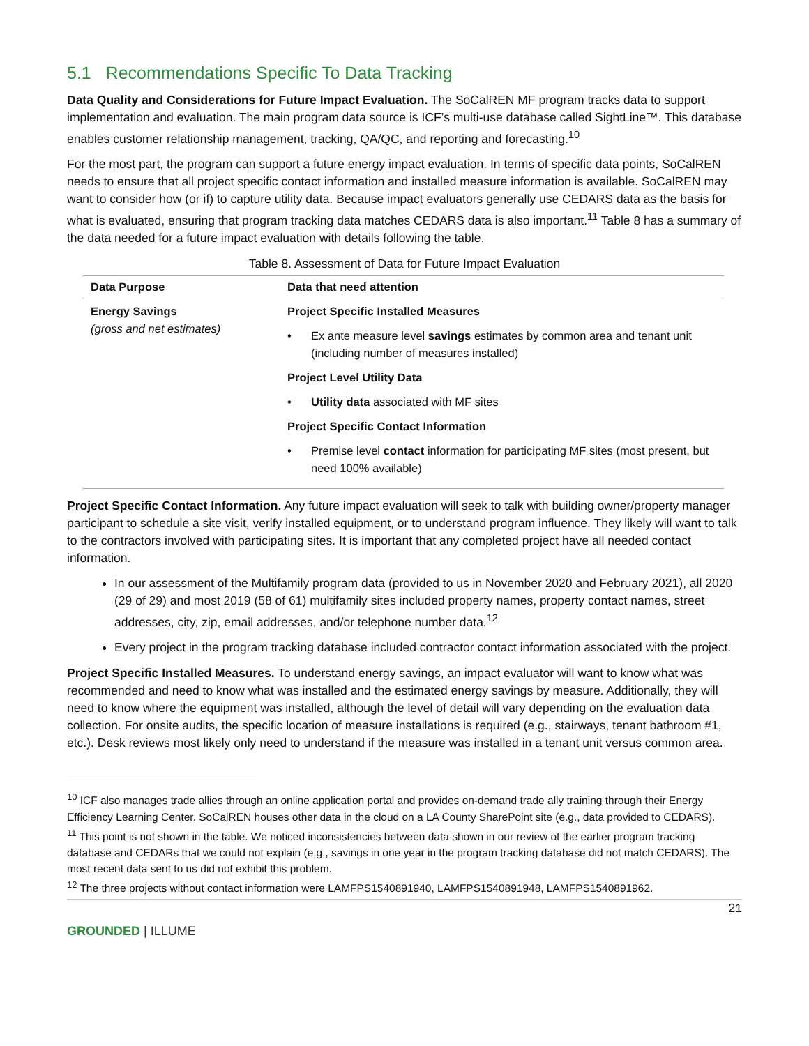5.1 Recommendations Specific To Data Tracking
Data Quality and Considerations for Future Impact Evaluation. The SoCalREN MF program tracks data to support implementation and evaluation. The main program data source is ICF’s multi-use database called SightLine™. This database enables customer relationship management, tracking, QA/QC, and reporting and forecasting.<sup>10</sup>
For the most part, the program can support a future energy impact evaluation. In terms of specific data points, SoCalREN needs to ensure that all project specific contact information and installed measure information is available. SoCalREN may want to consider how (or if) to capture utility data. Because impact evaluators generally use CEDARS data as the basis for what is evaluated, ensuring that program tracking data matches CEDARS data is also important.<sup>11</sup> Table 8 has a summary of the data needed for a future impact evaluation with details following the table.
Table 8. Assessment of Data for Future Impact Evaluation
| Data Purpose | Data that need attention |
| --- | --- |
| Energy Savings (gross and net estimates) | Project Specific Installed Measures • Ex ante measure level savings estimates by common area and tenant unit (including number of measures installed) Project Level Utility Data • Utility data associated with MF sites Project Specific Contact Information • Premise level contact information for participating MF sites (most present, but need 100% available) |
Project Specific Contact Information. Any future impact evaluation will seek to talk with building owner/property manager participant to schedule a site visit, verify installed equipment, or to understand program influence. They likely will want to talk to the contractors involved with participating sites. It is important that any completed project have all needed contact information.
In our assessment of the Multifamily program data (provided to us in November 2020 and February 2021), all 2020 (29 of 29) and most 2019 (58 of 61) multifamily sites included property names, property contact names, street addresses, city, zip, email addresses, and/or telephone number data.<sup>12</sup>
Every project in the program tracking database included contractor contact information associated with the project.
Project Specific Installed Measures. To understand energy savings, an impact evaluator will want to know what was recommended and need to know what was installed and the estimated energy savings by measure. Additionally, they will need to know where the equipment was installed, although the level of detail will vary depending on the evaluation data collection. For onsite audits, the specific location of measure installations is required (e.g., stairways, tenant bathroom #1, etc.). Desk reviews most likely only need to understand if the measure was installed in a tenant unit versus common area.
<sup>10</sup> ICF also manages trade allies through an online application portal and provides on-demand trade ally training through their Energy Efficiency Learning Center. SoCalREN houses other data in the cloud on a LA County SharePoint site (e.g., data provided to CEDARS).
<sup>11</sup> This point is not shown in the table. We noticed inconsistencies between data shown in our review of the earlier program tracking database and CEDARs that we could not explain (e.g., savings in one year in the program tracking database did not match CEDARS). The most recent data sent to us did not exhibit this problem.
<sup>12</sup> The three projects without contact information were LAMFPS1540891940, LAMFPS1540891948, LAMFPS1540891962.
21
GROUNDED | ILLUME